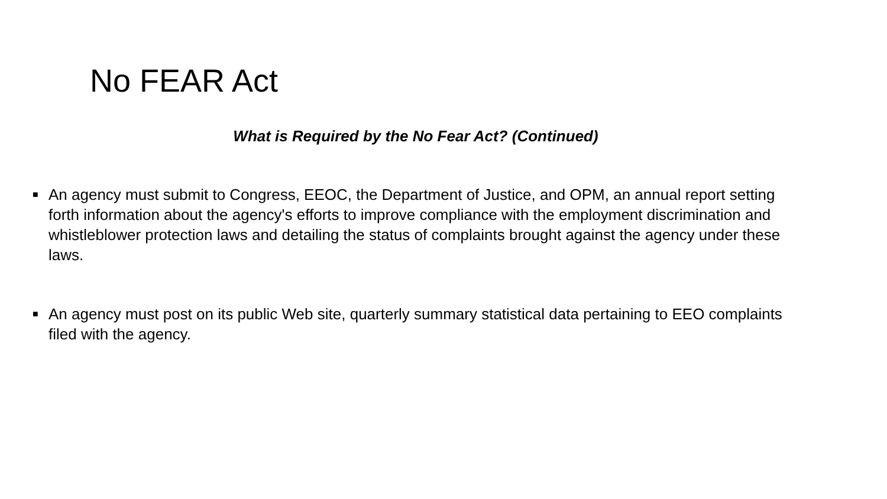No FEAR Act
What is Required by the No Fear Act? (Continued)
■ An agency must submit to Congress, EEOC, the Department of Justice, and OPM, an annual report setting forth information about the agency's efforts to improve compliance with the employment discrimination and whistleblower protection laws and detailing the status of complaints brought against the agency under these laws.
■ An agency must post on its public Web site, quarterly summary statistical data pertaining to EEO complaints filed with the agency.